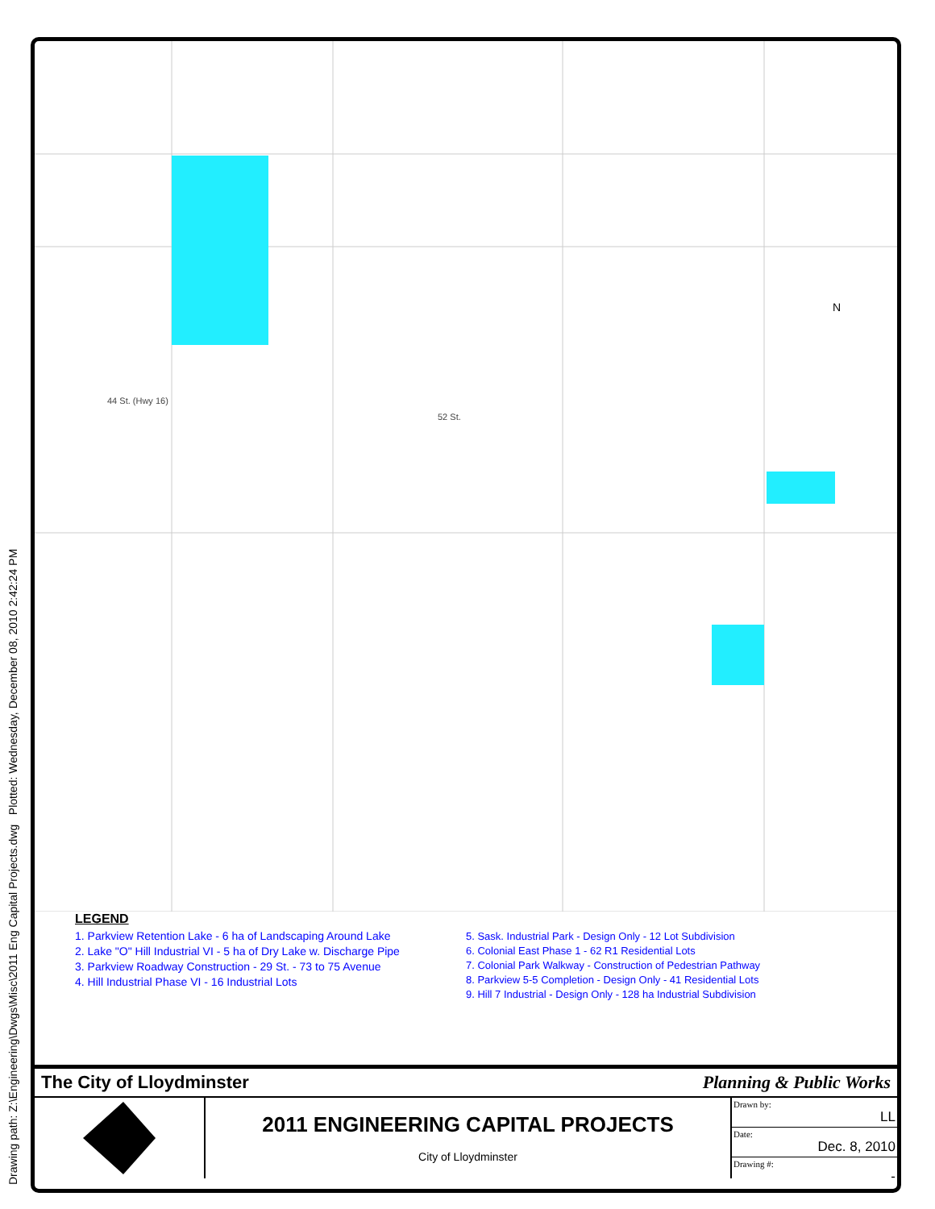Drawing path: Z:\Engineering\Dwgs\Misc\2011 Eng Capital Projects.dwg Plotted: Wednesday, December 08, 2010 2:42:24 PM
N
44 St. (Hwy 16)
52 St.
LEGEND
1. Parkview Retention Lake - 6 ha of Landscaping Around Lake
2. Lake "O" Hill Industrial VI - 5 ha of Dry Lake w. Discharge Pipe
3. Parkview Roadway Construction - 29 St. - 73 to 75 Avenue
4. Hill Industrial Phase VI - 16 Industrial Lots
5. Sask. Industrial Park - Design Only - 12 Lot Subdivision
6. Colonial East Phase 1 - 62 R1 Residential Lots
7. Colonial Park Walkway - Construction of Pedestrian Pathway
8. Parkview 5-5 Completion - Design Only - 41 Residential Lots
9. Hill 7 Industrial - Design Only - 128 ha Industrial Subdivision
The City of Lloydminster Planning & Public Works
2011 ENGINEERING CAPITAL PROJECTS
City of Lloydminster
Drawn by:
LL
Date:
Dec. 8, 2010
Drawing #:
-